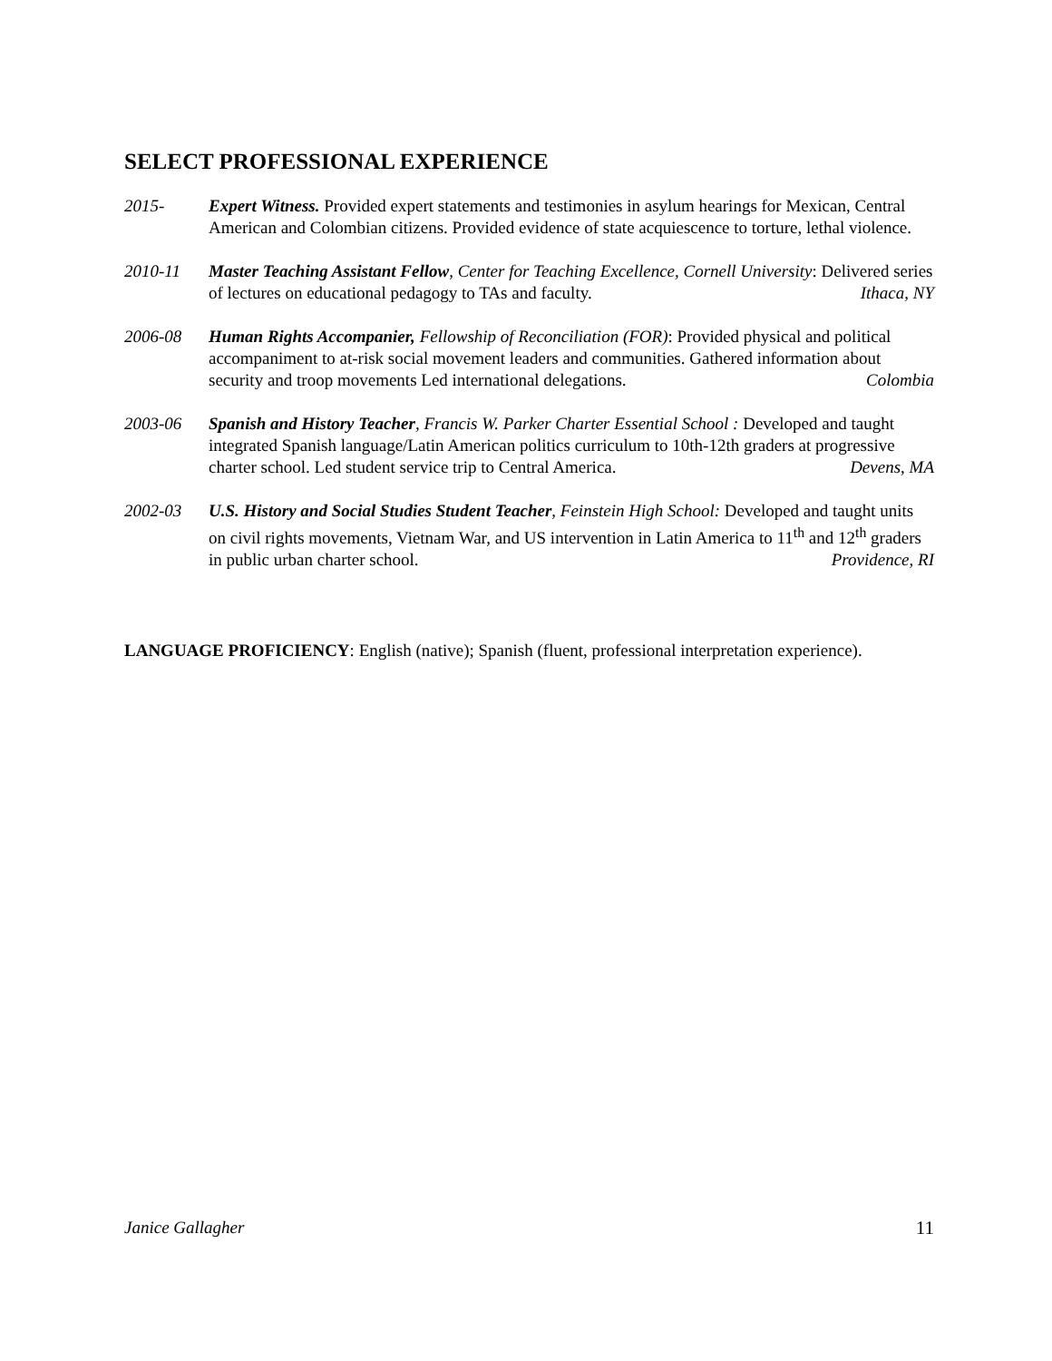SELECT PROFESSIONAL EXPERIENCE
2015- Expert Witness. Provided expert statements and testimonies in asylum hearings for Mexican, Central American and Colombian citizens. Provided evidence of state acquiescence to torture, lethal violence.
2010-11 Master Teaching Assistant Fellow, Center for Teaching Excellence, Cornell University: Delivered series of lectures on educational pedagogy to TAs and faculty. Ithaca, NY
2006-08 Human Rights Accompanier, Fellowship of Reconciliation (FOR): Provided physical and political accompaniment to at-risk social movement leaders and communities. Gathered information about security and troop movements Led international delegations. Colombia
2003-06 Spanish and History Teacher, Francis W. Parker Charter Essential School : Developed and taught integrated Spanish language/Latin American politics curriculum to 10th-12th graders at progressive charter school. Led student service trip to Central America. Devens, MA
2002-03 U.S. History and Social Studies Student Teacher, Feinstein High School: Developed and taught units on civil rights movements, Vietnam War, and US intervention in Latin America to 11<sup>th</sup> and 12<sup>th</sup> graders in public urban charter school. Providence, RI
LANGUAGE PROFICIENCY: English (native); Spanish (fluent, professional interpretation experience).
Janice Gallagher 11